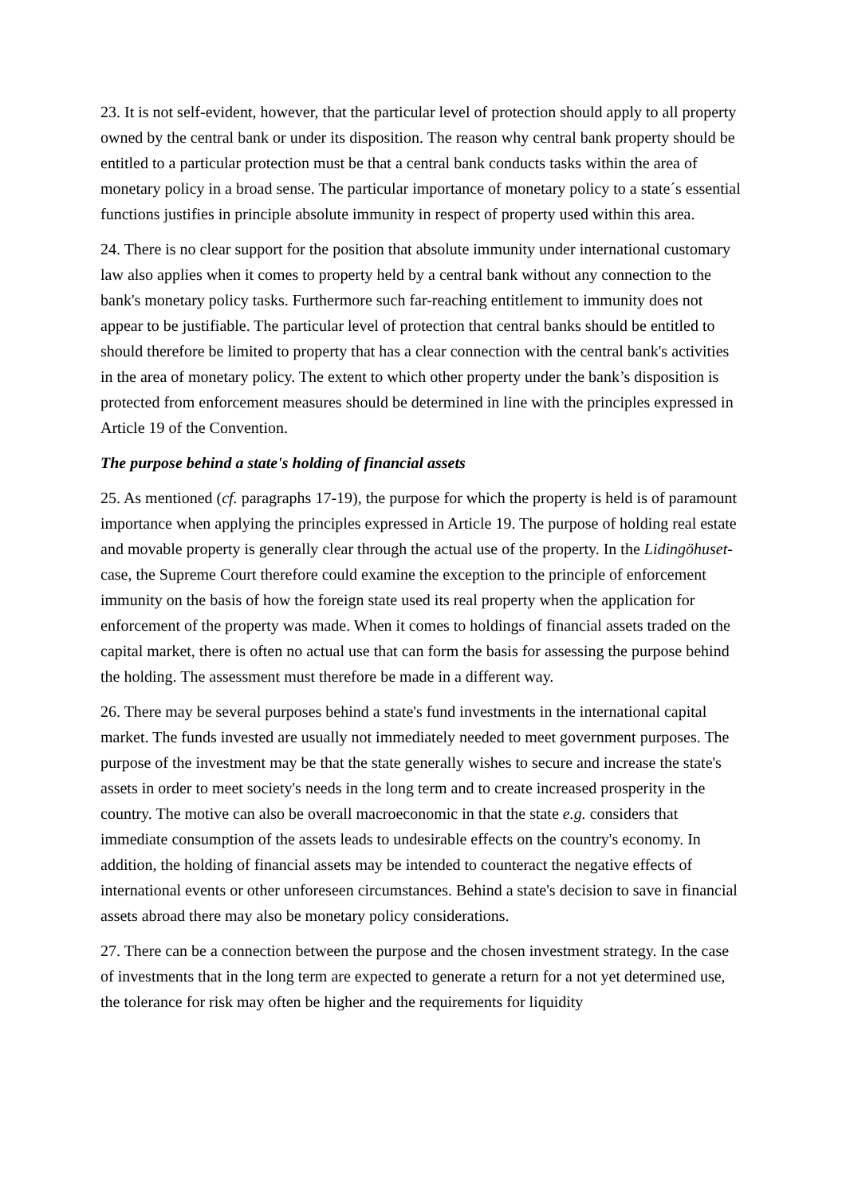23. It is not self-evident, however, that the particular level of protection should apply to all property owned by the central bank or under its disposition. The reason why central bank property should be entitled to a particular protection must be that a central bank conducts tasks within the area of monetary policy in a broad sense. The particular importance of monetary policy to a state´s essential functions justifies in principle absolute immunity in respect of property used within this area.
24. There is no clear support for the position that absolute immunity under international customary law also applies when it comes to property held by a central bank without any connection to the bank's monetary policy tasks. Furthermore such far-reaching entitlement to immunity does not appear to be justifiable. The particular level of protection that central banks should be entitled to should therefore be limited to property that has a clear connection with the central bank's activities in the area of monetary policy. The extent to which other property under the bank’s disposition is protected from enforcement measures should be determined in line with the principles expressed in Article 19 of the Convention.
The purpose behind a state's holding of financial assets
25. As mentioned (cf. paragraphs 17-19), the purpose for which the property is held is of paramount importance when applying the principles expressed in Article 19. The purpose of holding real estate and movable property is generally clear through the actual use of the property. In the Lidingöhuset-case, the Supreme Court therefore could examine the exception to the principle of enforcement immunity on the basis of how the foreign state used its real property when the application for enforcement of the property was made. When it comes to holdings of financial assets traded on the capital market, there is often no actual use that can form the basis for assessing the purpose behind the holding. The assessment must therefore be made in a different way.
26. There may be several purposes behind a state's fund investments in the international capital market. The funds invested are usually not immediately needed to meet government purposes. The purpose of the investment may be that the state generally wishes to secure and increase the state's assets in order to meet society's needs in the long term and to create increased prosperity in the country. The motive can also be overall macroeconomic in that the state e.g. considers that immediate consumption of the assets leads to undesirable effects on the country's economy. In addition, the holding of financial assets may be intended to counteract the negative effects of international events or other unforeseen circumstances. Behind a state's decision to save in financial assets abroad there may also be monetary policy considerations.
27. There can be a connection between the purpose and the chosen investment strategy. In the case of investments that in the long term are expected to generate a return for a not yet determined use, the tolerance for risk may often be higher and the requirements for liquidity